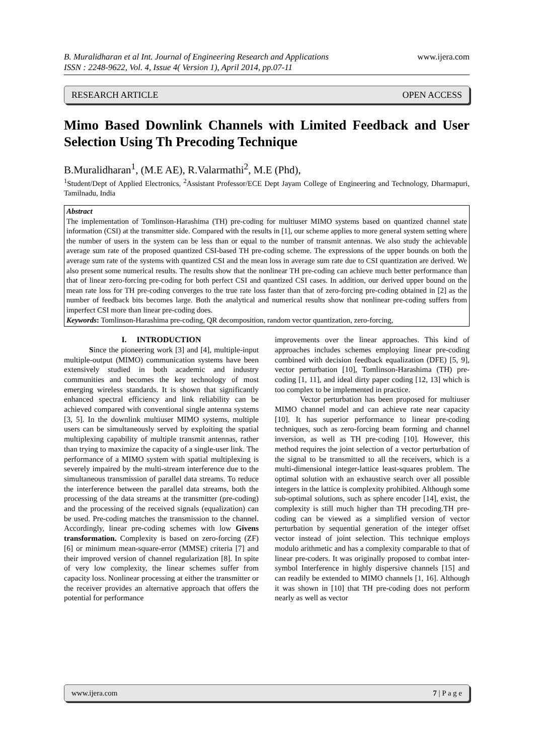www.ijera.com B. Muralidharan et al Int. Journal of Engineering Research and Applications
ISSN : 2248-9622, Vol. 4, Issue 4( Version 1), April 2014, pp.07-11
RESEARCH ARTICLE OPEN ACCESS
Mimo Based Downlink Channels with Limited Feedback and User Selection Using Th Precoding Technique
B.Muralidharan<sup>1</sup>, (M.E AE), R.Valarmathi<sup>2</sup>, M.E (Phd),
<sup>1</sup> Student/Dept of Applied Electronics, <sup>2</sup>Assistant Professor/ECE Dept Jayam College of Engineering and Technology, Dharmapuri, Tamilnadu, India
Abstract
The implementation of Tomlinson-Harashima (TH) pre-coding for multiuser MIMO systems based on quantized channel state information (CSI) at the transmitter side. Compared with the results in [1], our scheme applies to more general system setting where the number of users in the system can be less than or equal to the number of transmit antennas. We also study the achievable average sum rate of the proposed quantized CSI-based TH pre-coding scheme. The expressions of the upper bounds on both the average sum rate of the systems with quantized CSI and the mean loss in average sum rate due to CSI quantization are derived. We also present some numerical results. The results show that the nonlinear TH pre-coding can achieve much better performance than that of linear zero-forcing pre-coding for both perfect CSI and quantized CSI cases. In addition, our derived upper bound on the mean rate loss for TH pre-coding converges to the true rate loss faster than that of zero-forcing pre-coding obtained in [2] as the number of feedback bits becomes large. Both the analytical and numerical results show that nonlinear pre-coding suffers from imperfect CSI more than linear pre-coding does.
Keywords: Tomlinson-Harashima pre-coding, QR decomposition, random vector quantization, zero-forcing,
I. INTRODUCTION
Since the pioneering work [3] and [4], multiple-input multiple-output (MIMO) communication systems have been extensively studied in both academic and industry communities and becomes the key technology of most emerging wireless standards. It is shown that significantly enhanced spectral efficiency and link reliability can be achieved compared with conventional single antenna systems [3, 5]. In the downlink multiuser MIMO systems, multiple users can be simultaneously served by exploiting the spatial multiplexing capability of multiple transmit antennas, rather than trying to maximize the capacity of a single-user link. The performance of a MIMO system with spatial multiplexing is severely impaired by the multi-stream interference due to the simultaneous transmission of parallel data streams. To reduce the interference between the parallel data streams, both the processing of the data streams at the transmitter (pre-coding) and the processing of the received signals (equalization) can be used. Pre-coding matches the transmission to the channel. Accordingly, linear pre-coding schemes with low Givens transformation. Complexity is based on zero-forcing (ZF) [6] or minimum mean-square-error (MMSE) criteria [7] and their improved version of channel regularization [8]. In spite of very low complexity, the linear schemes suffer from capacity loss. Nonlinear processing at either the transmitter or the receiver provides an alternative approach that offers the potential for performance
improvements over the linear approaches. This kind of approaches includes schemes employing linear pre-coding combined with decision feedback equalization (DFE) [5, 9], vector perturbation [10], Tomlinson-Harashima (TH) pre-coding [1, 11], and ideal dirty paper coding [12, 13] which is too complex to be implemented in practice.
Vector perturbation has been proposed for multiuser MIMO channel model and can achieve rate near capacity [10]. It has superior performance to linear pre-coding techniques, such as zero-forcing beam forming and channel inversion, as well as TH pre-coding [10]. However, this method requires the joint selection of a vector perturbation of the signal to be transmitted to all the receivers, which is a multi-dimensional integer-lattice least-squares problem. The optimal solution with an exhaustive search over all possible integers in the lattice is complexity prohibited. Although some sub-optimal solutions, such as sphere encoder [14], exist, the complexity is still much higher than TH precoding.TH pre-coding can be viewed as a simplified version of vector perturbation by sequential generation of the integer offset vector instead of joint selection. This technique employs modulo arithmetic and has a complexity comparable to that of linear pre-coders. It was originally proposed to combat inter-symbol Interference in highly dispersive channels [15] and can readily be extended to MIMO channels [1, 16]. Although it was shown in [10] that TH pre-coding does not perform nearly as well as vector
www.ijera.com 7 | P a g e